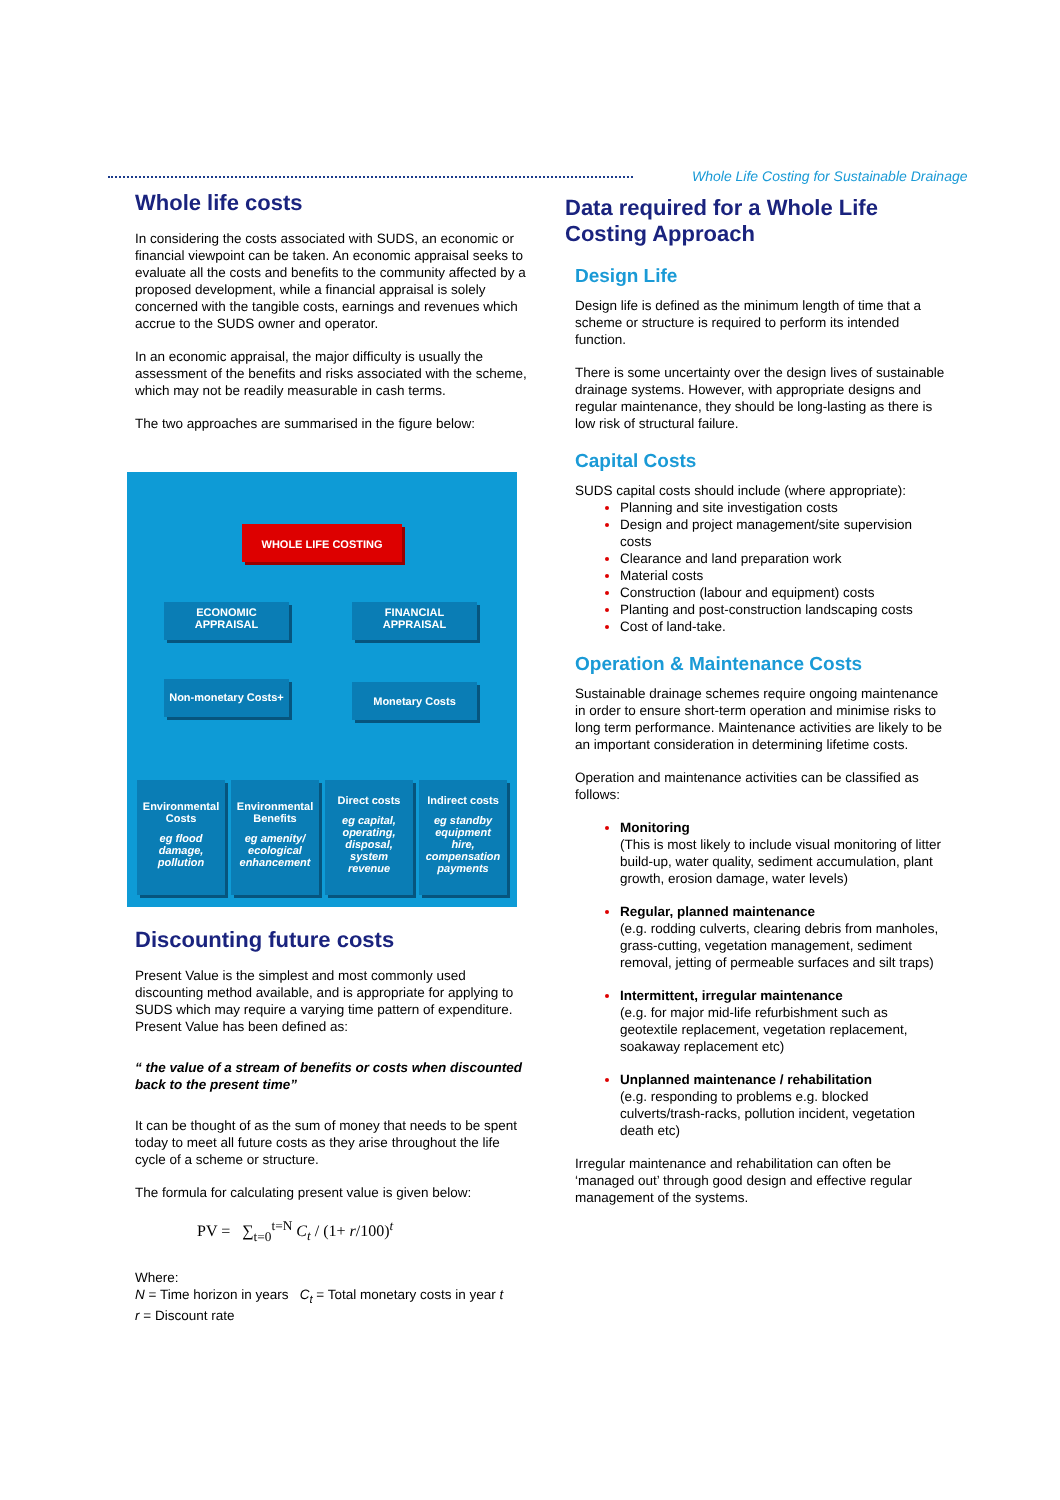Whole Life Costing for Sustainable Drainage
Whole life costs
In considering the costs associated with SUDS, an economic or financial viewpoint can be taken. An economic appraisal seeks to evaluate all the costs and benefits to the community affected by a proposed development, while a financial appraisal is solely concerned with the tangible costs, earnings and revenues which accrue to the SUDS owner and operator.
In an economic appraisal, the major difficulty is usually the assessment of the benefits and risks associated with the scheme, which may not be readily measurable in cash terms.
The two approaches are summarised in the figure below:
WHOLE LIFE COSTING
ECONOMIC APPRAISAL
FINANCIAL APPRAISAL
Non-monetary Costs+
Monetary Costs
Environmental Costs
eg flood damage, pollution
Environmental Benefits
eg amenity/ ecological enhancement
Direct costs
eg capital, operating, disposal, system revenue
Indirect costs
eg standby equipment hire, compensation payments
Discounting future costs
Present Value is the simplest and most commonly used discounting method available, and is appropriate for applying to SUDS which may require a varying time pattern of expenditure. Present Value has been defined as:
“ the value of a stream of benefits or costs when discounted back to the present time”
It can be thought of as the sum of money that needs to be spent today to meet all future costs as they arise throughout the life cycle of a scheme or structure.
The formula for calculating present value is given below:
PV = ∑<sub>t=0</sub><sup>t=N</sup> C<sub>t</sub> / (1+ r/100)<sup>t</sup>
Where:
N = Time horizon in years C<sub>t</sub> = Total monetary costs in year t
r = Discount rate
Data required for a Whole Life Costing Approach
Design Life
Design life is defined as the minimum length of time that a scheme or structure is required to perform its intended function.
There is some uncertainty over the design lives of sustainable drainage systems. However, with appropriate designs and regular maintenance, they should be long-lasting as there is low risk of structural failure.
Capital Costs
SUDS capital costs should include (where appropriate):
Planning and site investigation costs
Design and project management/site supervision costs
Clearance and land preparation work
Material costs
Construction (labour and equipment) costs
Planting and post-construction landscaping costs
Cost of land-take.
Operation & Maintenance Costs
Sustainable drainage schemes require ongoing maintenance in order to ensure short-term operation and minimise risks to long term performance. Maintenance activities are likely to be an important consideration in determining lifetime costs.
Operation and maintenance activities can be classified as follows:
Monitoring
(This is most likely to include visual monitoring of litter build-up, water quality, sediment accumulation, plant growth, erosion damage, water levels)
Regular, planned maintenance
(e.g. rodding culverts, clearing debris from manholes, grass-cutting, vegetation management, sediment removal, jetting of permeable surfaces and silt traps)
Intermittent, irregular maintenance
(e.g. for major mid-life refurbishment such as geotextile replacement, vegetation replacement, soakaway replacement etc)
Unplanned maintenance / rehabilitation
(e.g. responding to problems e.g. blocked culverts/trash-racks, pollution incident, vegetation death etc)
Irregular maintenance and rehabilitation can often be ‘managed out’ through good design and effective regular management of the systems.